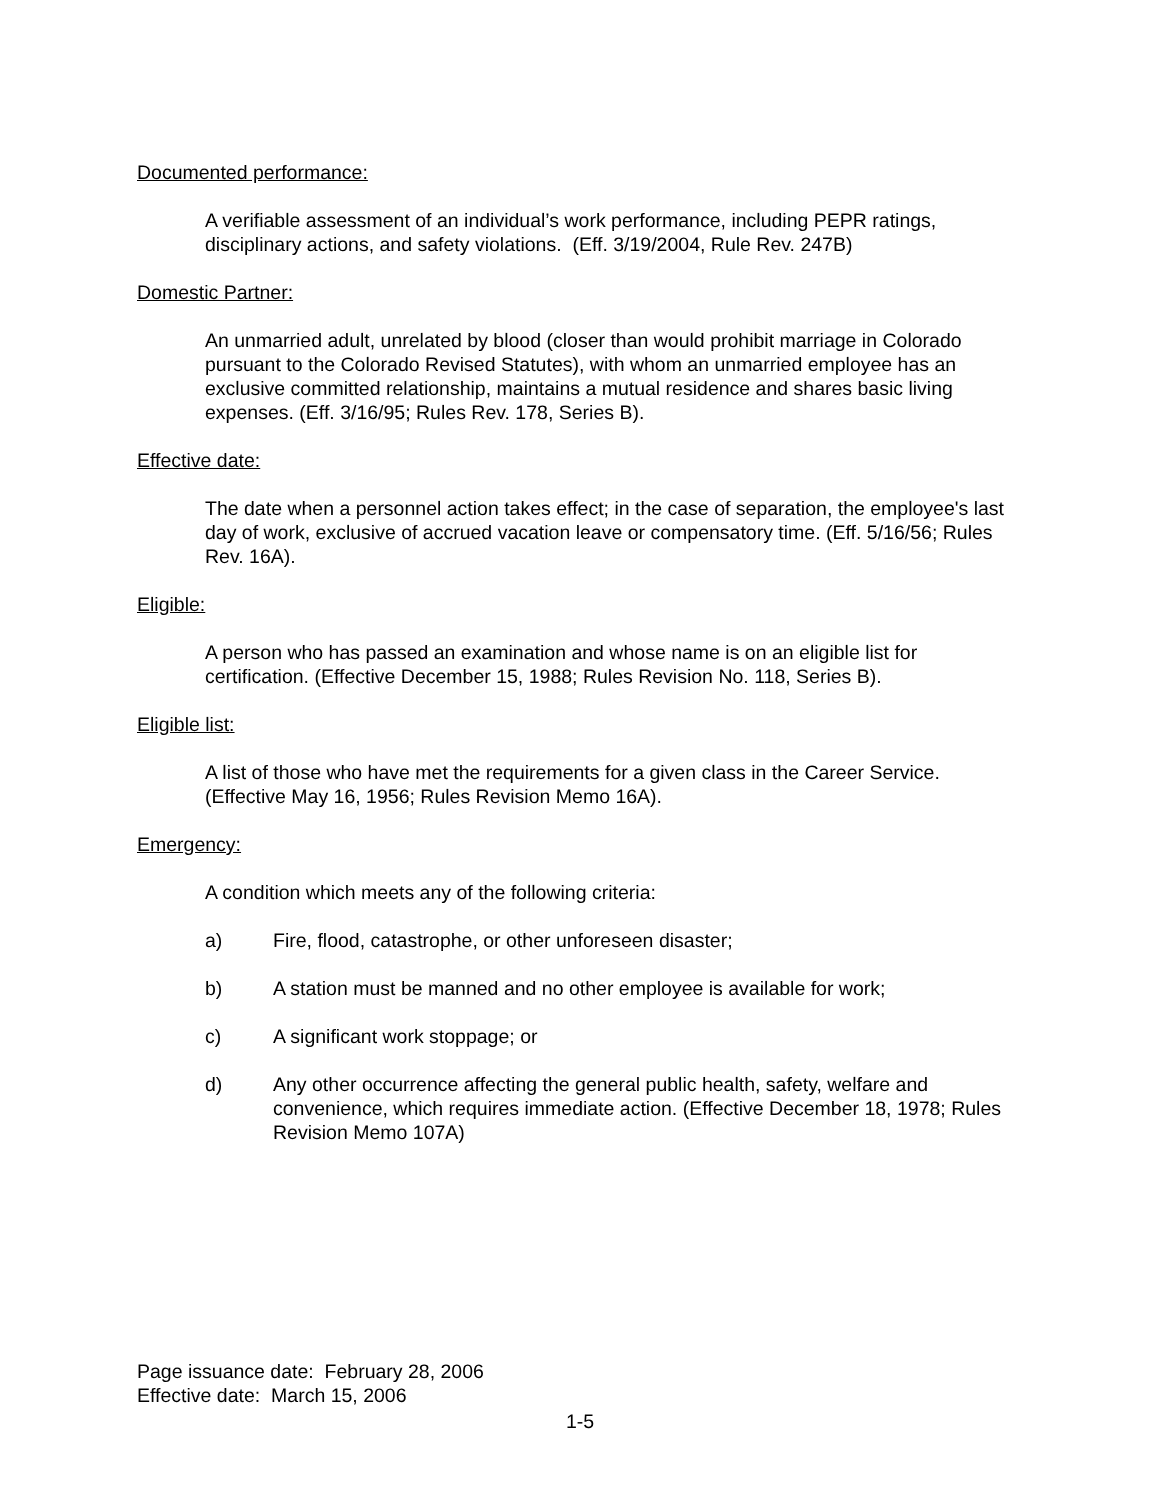Documented performance:
A verifiable assessment of an individual’s work performance, including PEPR ratings, disciplinary actions, and safety violations. (Eff. 3/19/2004, Rule Rev. 247B)
Domestic Partner:
An unmarried adult, unrelated by blood (closer than would prohibit marriage in Colorado pursuant to the Colorado Revised Statutes), with whom an unmarried employee has an exclusive committed relationship, maintains a mutual residence and shares basic living expenses. (Eff. 3/16/95; Rules Rev. 178, Series B).
Effective date:
The date when a personnel action takes effect; in the case of separation, the employee's last day of work, exclusive of accrued vacation leave or compensatory time. (Eff. 5/16/56; Rules Rev. 16A).
Eligible:
A person who has passed an examination and whose name is on an eligible list for certification. (Effective December 15, 1988; Rules Revision No. 118, Series B).
Eligible list:
A list of those who have met the requirements for a given class in the Career Service.(Effective May 16, 1956; Rules Revision Memo 16A).
Emergency:
A condition which meets any of the following criteria:
a) Fire, flood, catastrophe, or other unforeseen disaster;
b) A station must be manned and no other employee is available for work;
c) A significant work stoppage; or
d) Any other occurrence affecting the general public health, safety, welfare and convenience, which requires immediate action. (Effective December 18, 1978; Rules Revision Memo 107A)
Page issuance date: February 28, 2006
Effective date: March 15, 2006
1-5